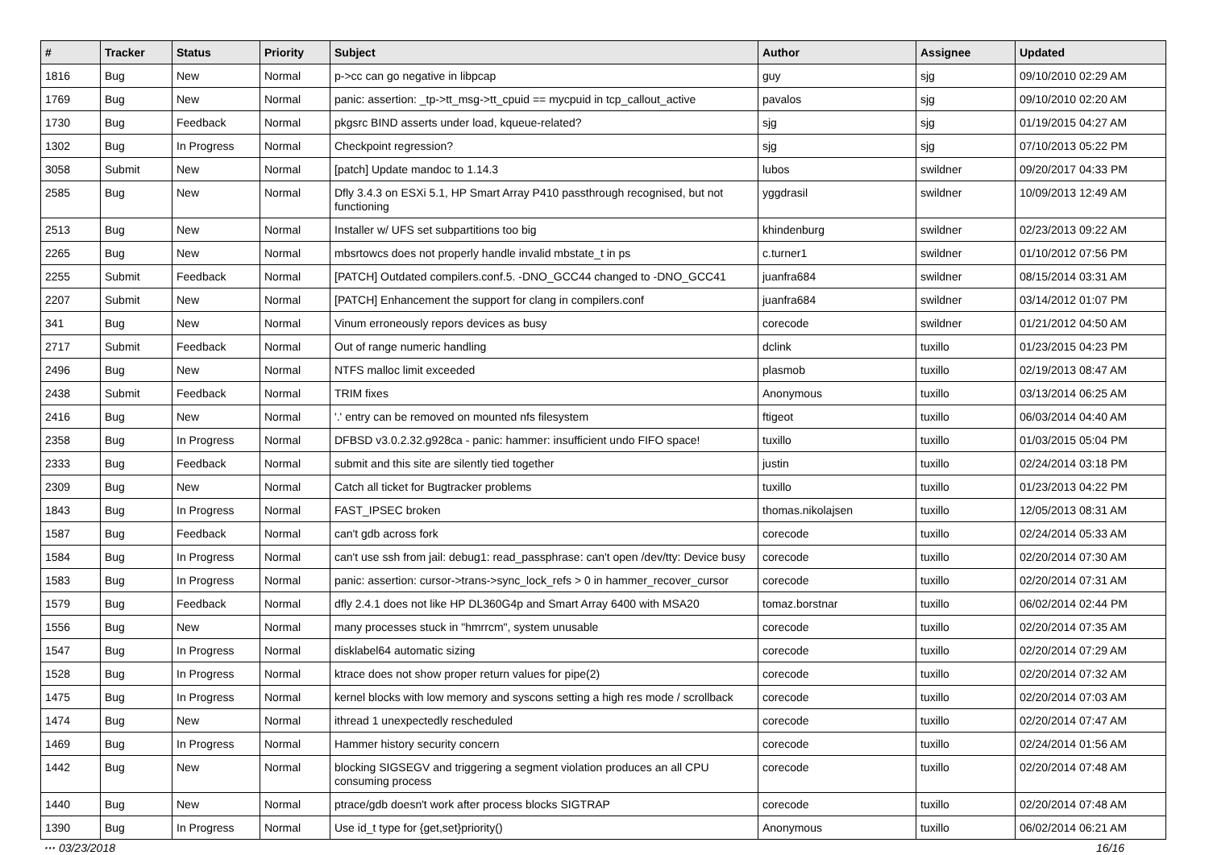| # | Tracker | Status | Priority | Subject | Author | Assignee | Updated |
| --- | --- | --- | --- | --- | --- | --- | --- |
| 1816 | Bug | New | Normal | p->cc can go negative in libpcap | guy | sjg | 09/10/2010 02:29 AM |
| 1769 | Bug | New | Normal | panic: assertion: _tp->tt_msg->tt_cpuid == mycpuid in tcp_callout_active | pavalos | sjg | 09/10/2010 02:20 AM |
| 1730 | Bug | Feedback | Normal | pkgsrc BIND asserts under load, kqueue-related? | sjg | sjg | 01/19/2015 04:27 AM |
| 1302 | Bug | In Progress | Normal | Checkpoint regression? | sjg | sjg | 07/10/2013 05:22 PM |
| 3058 | Submit | New | Normal | [patch] Update mandoc to 1.14.3 | lubos | swildner | 09/20/2017 04:33 PM |
| 2585 | Bug | New | Normal | Dfly 3.4.3 on ESXi 5.1, HP Smart Array P410 passthrough recognised, but not functioning | yggdrasil | swildner | 10/09/2013 12:49 AM |
| 2513 | Bug | New | Normal | Installer w/ UFS set subpartitions too big | khindenburg | swildner | 02/23/2013 09:22 AM |
| 2265 | Bug | New | Normal | mbsrtowcs does not properly handle invalid mbstate_t in ps | c.turner1 | swildner | 01/10/2012 07:56 PM |
| 2255 | Submit | Feedback | Normal | [PATCH] Outdated compilers.conf.5. -DNO_GCC44 changed to -DNO_GCC41 | juanfra684 | swildner | 08/15/2014 03:31 AM |
| 2207 | Submit | New | Normal | [PATCH] Enhancement the support for clang in compilers.conf | juanfra684 | swildner | 03/14/2012 01:07 PM |
| 341 | Bug | New | Normal | Vinum erroneously repors devices as busy | corecode | swildner | 01/21/2012 04:50 AM |
| 2717 | Submit | Feedback | Normal | Out of range numeric handling | dclink | tuxillo | 01/23/2015 04:23 PM |
| 2496 | Bug | New | Normal | NTFS malloc limit exceeded | plasmob | tuxillo | 02/19/2013 08:47 AM |
| 2438 | Submit | Feedback | Normal | TRIM fixes | Anonymous | tuxillo | 03/13/2014 06:25 AM |
| 2416 | Bug | New | Normal | '.' entry can be removed on mounted nfs filesystem | ftigeot | tuxillo | 06/03/2014 04:40 AM |
| 2358 | Bug | In Progress | Normal | DFBSD v3.0.2.32.g928ca - panic: hammer: insufficient undo FIFO space! | tuxillo | tuxillo | 01/03/2015 05:04 PM |
| 2333 | Bug | Feedback | Normal | submit and this site are silently tied together | justin | tuxillo | 02/24/2014 03:18 PM |
| 2309 | Bug | New | Normal | Catch all ticket for Bugtracker problems | tuxillo | tuxillo | 01/23/2013 04:22 PM |
| 1843 | Bug | In Progress | Normal | FAST_IPSEC broken | thomas.nikolajsen | tuxillo | 12/05/2013 08:31 AM |
| 1587 | Bug | Feedback | Normal | can't gdb across fork | corecode | tuxillo | 02/24/2014 05:33 AM |
| 1584 | Bug | In Progress | Normal | can't use ssh from jail: debug1: read_passphrase: can't open /dev/tty: Device busy | corecode | tuxillo | 02/20/2014 07:30 AM |
| 1583 | Bug | In Progress | Normal | panic: assertion: cursor->trans->sync_lock_refs > 0 in hammer_recover_cursor | corecode | tuxillo | 02/20/2014 07:31 AM |
| 1579 | Bug | Feedback | Normal | dfly 2.4.1 does not like HP DL360G4p and Smart Array 6400 with MSA20 | tomaz.borstnar | tuxillo | 06/02/2014 02:44 PM |
| 1556 | Bug | New | Normal | many processes stuck in "hmrrcm", system unusable | corecode | tuxillo | 02/20/2014 07:35 AM |
| 1547 | Bug | In Progress | Normal | disklabel64 automatic sizing | corecode | tuxillo | 02/20/2014 07:29 AM |
| 1528 | Bug | In Progress | Normal | ktrace does not show proper return values for pipe(2) | corecode | tuxillo | 02/20/2014 07:32 AM |
| 1475 | Bug | In Progress | Normal | kernel blocks with low memory and syscons setting a high res mode / scrollback | corecode | tuxillo | 02/20/2014 07:03 AM |
| 1474 | Bug | New | Normal | ithread 1 unexpectedly rescheduled | corecode | tuxillo | 02/20/2014 07:47 AM |
| 1469 | Bug | In Progress | Normal | Hammer history security concern | corecode | tuxillo | 02/24/2014 01:56 AM |
| 1442 | Bug | New | Normal | blocking SIGSEGV and triggering a segment violation produces an all CPU consuming process | corecode | tuxillo | 02/20/2014 07:48 AM |
| 1440 | Bug | New | Normal | ptrace/gdb doesn't work after process blocks SIGTRAP | corecode | tuxillo | 02/20/2014 07:48 AM |
| 1390 | Bug | In Progress | Normal | Use id_t type for {get,set}priority() | Anonymous | tuxillo | 06/02/2014 06:21 AM |
··· 03/23/2018 16/16